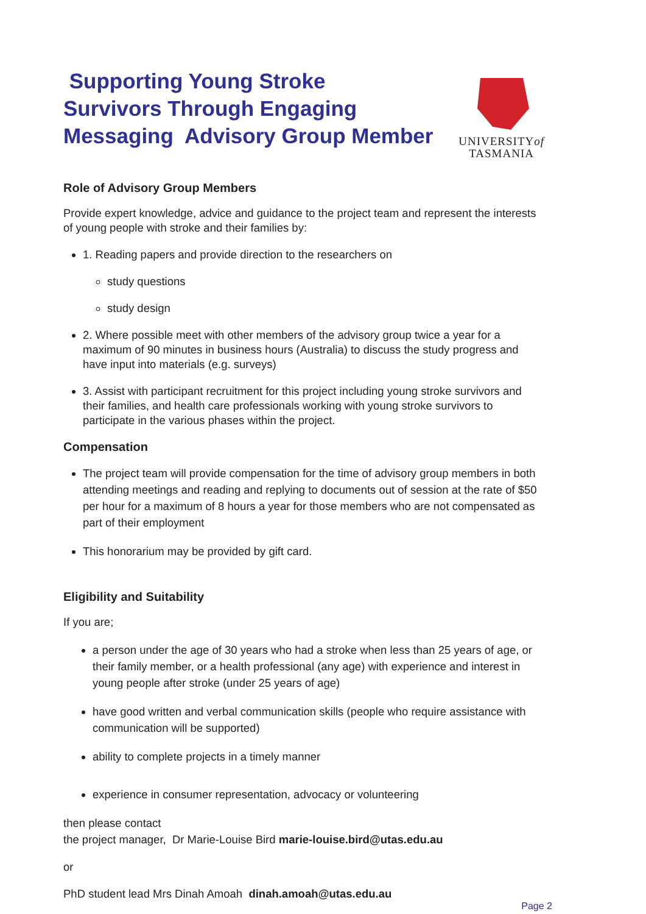Supporting Young Stroke
Survivors Through Engaging
Messaging Advisory Group Member
UNIVERSITYof
TASMANIA
Role of Advisory Group Members
Provide expert knowledge, advice and guidance to the project team and represent the interests of young people with stroke and their families by:
1. Reading papers and provide direction to the researchers on
study questions
study design
2. Where possible meet with other members of the advisory group twice a year for a maximum of 90 minutes in business hours (Australia) to discuss the study progress and have input into materials (e.g. surveys)
3. Assist with participant recruitment for this project including young stroke survivors and their families, and health care professionals working with young stroke survivors to participate in the various phases within the project.
Compensation
The project team will provide compensation for the time of advisory group members in both attending meetings and reading and replying to documents out of session at the rate of $50 per hour for a maximum of 8 hours a year for those members who are not compensated as part of their employment
This honorarium may be provided by gift card.
Eligibility and Suitability
If you are;
a person under the age of 30 years who had a stroke when less than 25 years of age, or their family member, or a health professional (any age) with experience and interest in young people after stroke (under 25 years of age)
have good written and verbal communication skills (people who require assistance with communication will be supported)
ability to complete projects in a timely manner
experience in consumer representation, advocacy or volunteering
then please contact
the project manager, Dr Marie-Louise Bird marie-louise.bird@utas.edu.au
or
PhD student lead Mrs Dinah Amoah dinah.amoah@utas.edu.au
Page 2